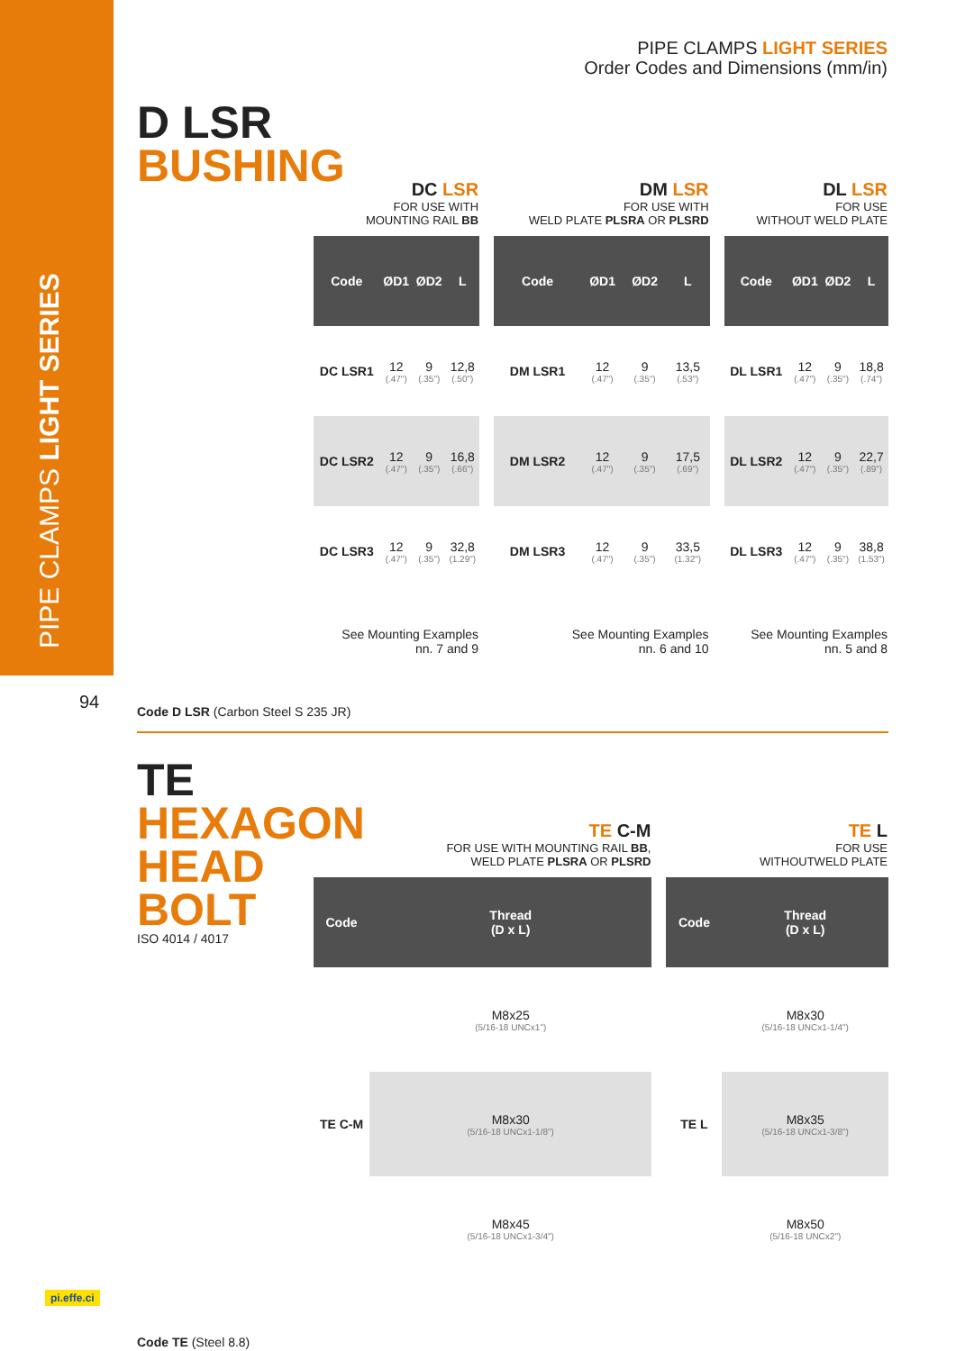PIPE CLAMPS LIGHT SERIES
PIPE CLAMPS LIGHT SERIES
Order Codes and Dimensions (mm/in)
94
D LSR
BUSHING
| DC LSR FOR USE WITH MOUNTING RAIL BB | | | | | DM LSR FOR USE WITH WELD PLATE PLSRA OR PLSRD | | | | | DL LSR FOR USE WITHOUT WELD PLATE | | | |
| Code | ØD1 | ØD2 | L | | Code | ØD1 | ØD2 | L | | Code | ØD1 | ØD2 | L |
| DC LSR1 | 12 (.47") | 9 (.35") | 12,8 (.50") | | DM LSR1 | 12 (.47") | 9 (.35") | 13,5 (.53") | | DL LSR1 | 12 (.47") | 9 (.35") | 18,8 (.74") |
| DC LSR2 | 12 (.47") | 9 (.35") | 16,8 (.66") | | DM LSR2 | 12 (.47") | 9 (.35") | 17,5 (.69") | | DL LSR2 | 12 (.47") | 9 (.35") | 22,7 (.89") |
| DC LSR3 | 12 (.47") | 9 (.35") | 32,8 (1.29") | | DM LSR3 | 12 (.47") | 9 (.35") | 33,5 (1.32") | | DL LSR3 | 12 (.47") | 9 (.35") | 38,8 (1.53") |
| See Mounting Examples nn. 7 and 9 | | | | | See Mounting Examples nn. 6 and 10 | | | | | See Mounting Examples nn. 5 and 8 | | | |
Code D LSR (Carbon Steel S 235 JR)
TE
HEXAGON
HEAD
BOLT
ISO 4014 / 4017
| TE C-M FOR USE WITH MOUNTING RAIL BB , WELD PLATE PLSRA OR PLSRD | | | TE L FOR USE WITHOUTWELD PLATE | |
| Code | Thread (D x L) | | Code | Thread (D x L) |
| TE C-M | M8x25 (5/16-18 UNCx1") | | TE L | M8x30 (5/16-18 UNCx1-1/4") |
| | M8x30 (5/16-18 UNCx1-1/8") | | | M8x35 (5/16-18 UNCx1-3/8") |
| | M8x45 (5/16-18 UNCx1-3/4") | | | M8x50 (5/16-18 UNCx2") |
Code TE (Steel 8.8)
pi.effe.ci